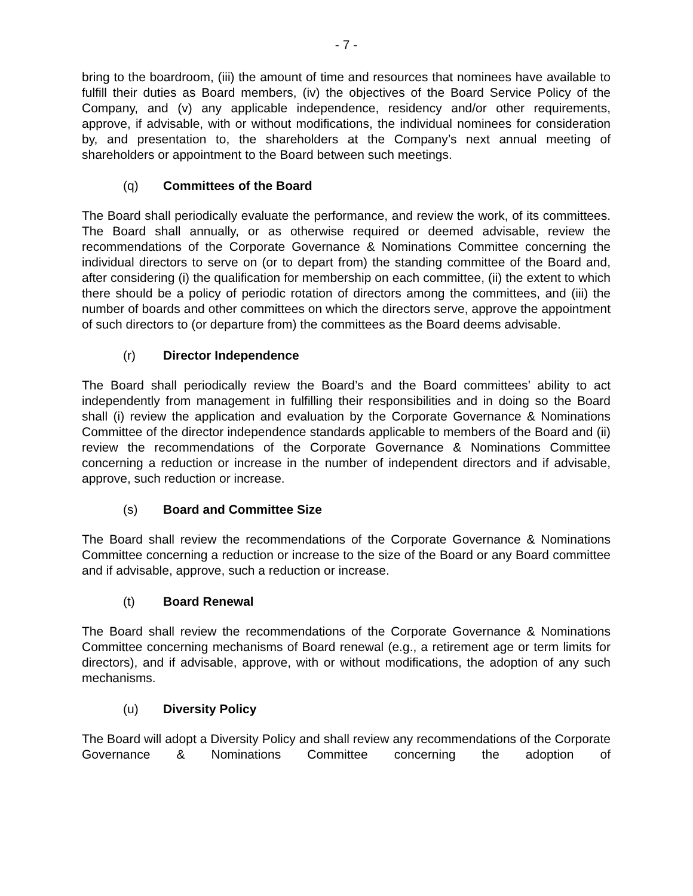- 7 -
bring to the boardroom, (iii) the amount of time and resources that nominees have available to fulfill their duties as Board members, (iv) the objectives of the Board Service Policy of the Company, and (v) any applicable independence, residency and/or other requirements, approve, if advisable, with or without modifications, the individual nominees for consideration by, and presentation to, the shareholders at the Company’s next annual meeting of shareholders or appointment to the Board between such meetings.
(q) Committees of the Board
The Board shall periodically evaluate the performance, and review the work, of its committees. The Board shall annually, or as otherwise required or deemed advisable, review the recommendations of the Corporate Governance & Nominations Committee concerning the individual directors to serve on (or to depart from) the standing committee of the Board and, after considering (i) the qualification for membership on each committee, (ii) the extent to which there should be a policy of periodic rotation of directors among the committees, and (iii) the number of boards and other committees on which the directors serve, approve the appointment of such directors to (or departure from) the committees as the Board deems advisable.
(r) Director Independence
The Board shall periodically review the Board’s and the Board committees’ ability to act independently from management in fulfilling their responsibilities and in doing so the Board shall (i) review the application and evaluation by the Corporate Governance & Nominations Committee of the director independence standards applicable to members of the Board and (ii) review the recommendations of the Corporate Governance & Nominations Committee concerning a reduction or increase in the number of independent directors and if advisable, approve, such reduction or increase.
(s) Board and Committee Size
The Board shall review the recommendations of the Corporate Governance & Nominations Committee concerning a reduction or increase to the size of the Board or any Board committee and if advisable, approve, such a reduction or increase.
(t) Board Renewal
The Board shall review the recommendations of the Corporate Governance & Nominations Committee concerning mechanisms of Board renewal (e.g., a retirement age or term limits for directors), and if advisable, approve, with or without modifications, the adoption of any such mechanisms.
(u) Diversity Policy
The Board will adopt a Diversity Policy and shall review any recommendations of the Corporate Governance & Nominations Committee concerning the adoption of